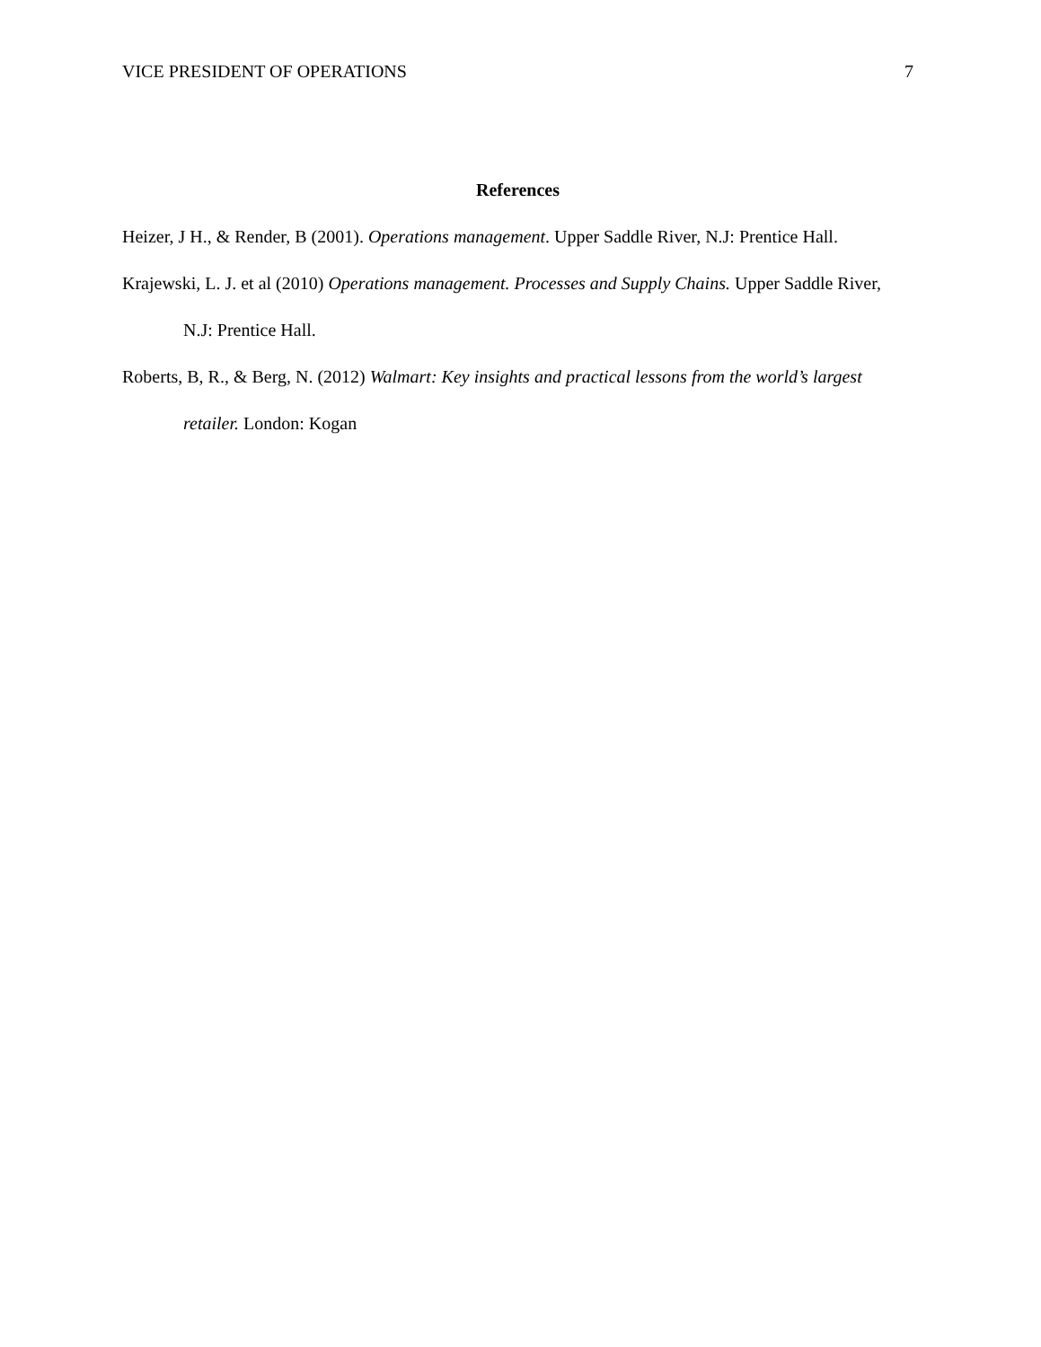VICE PRESIDENT OF OPERATIONS 7
References
Heizer, J H., & Render, B (2001). Operations management. Upper Saddle River, N.J: Prentice Hall.
Krajewski, L. J. et al (2010) Operations management. Processes and Supply Chains. Upper Saddle River, N.J: Prentice Hall.
Roberts, B, R., & Berg, N. (2012) Walmart: Key insights and practical lessons from the world’s largest retailer. London: Kogan